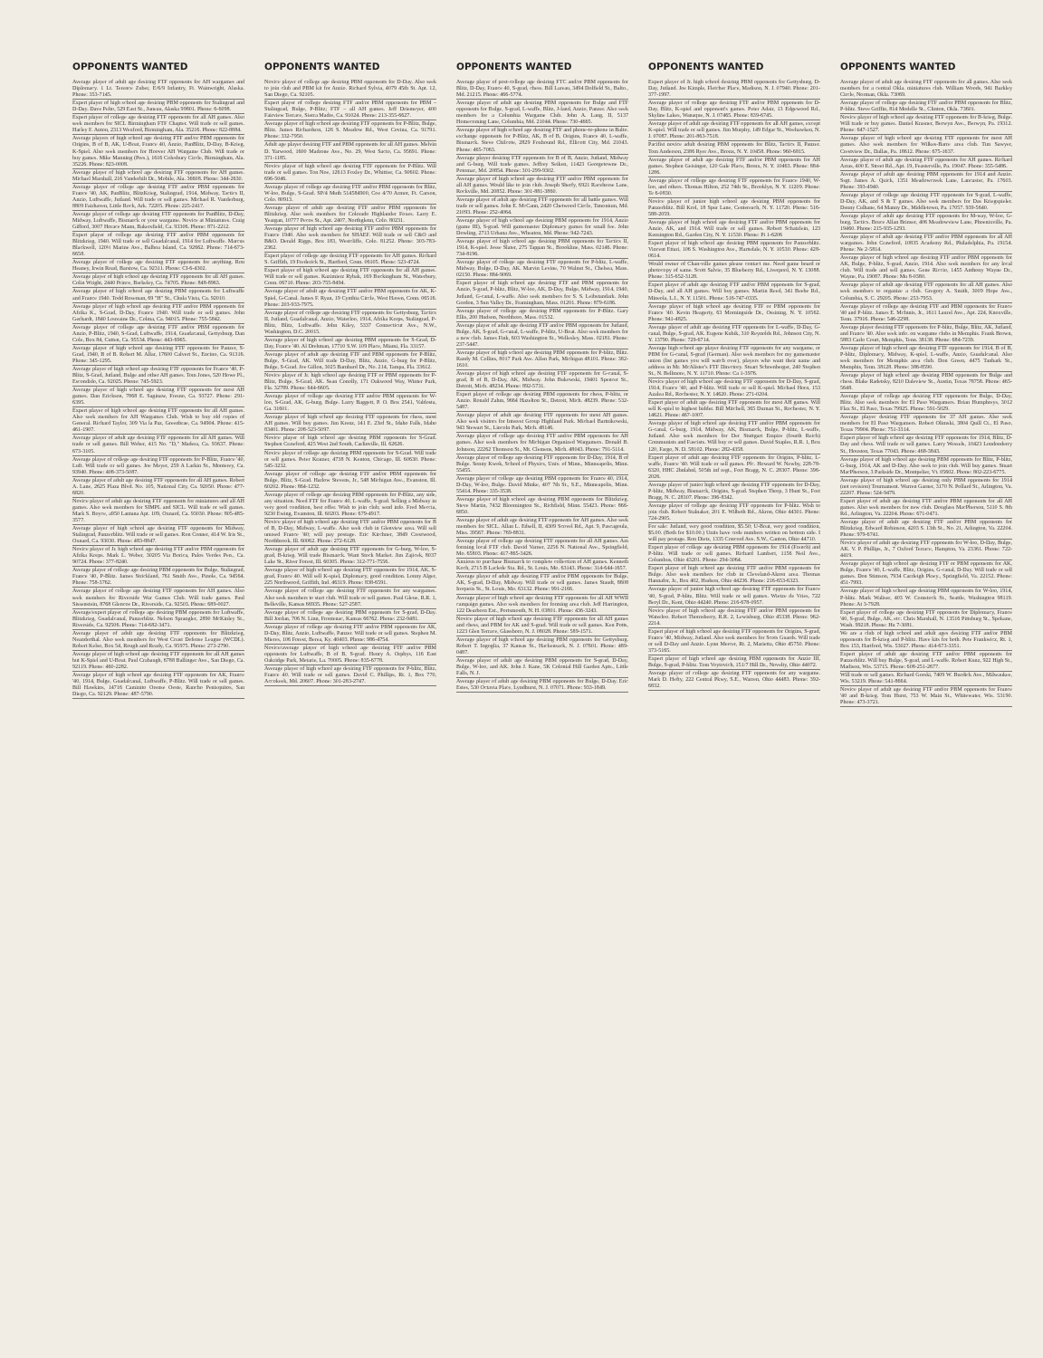OPPONENTS WANTED
Average player of adult age desiring FTF opponents for AH wargames and Diplomacy. 1 Lt. Terence Zuber, E/6/9 Infantry, Ft. Wainwright, Alaska. Phone: 353-7145.
Expert player of high school age desiring PBM opponents for Stalingrad and D-Day. Dave Pelto, 529 East St., Juneau, Alaska 99801. Phone: 6-6098.
Expert player of college age desiring FTF opponents for all AH games. Also seek members for SICL Birmingham FTF Chapter. Will trade or sell games. Harley F. Anton, 2313 Wexford, Birmingham, Ala. 35216. Phone: 822-8884.
Average players of high school age desiring FTF and/or PBM opponents for Origins, B of B, AK, U-Boat, France 40, Anzio, PanBlitz, D-Day, B-Krieg, K-Spiel. Also seek members for Hoover AH Wargame Club. Will trade or buy games. Mike Manning (Pres.), 1616 Colesbury Circle, Birmingham, Ala. 35226. Phone: 823-0008.
Average player of high school age desiring FTF opponents for AH games. Michael Marshall, 216 Vanderbilt Dr., Mobile, Ala. 36608. Phone: 344-2630.
Average player of college age desiring FTF and/or PBM opponents for France '40, AK, PanBlitz, BlitzKrieg, Stalingrad, 1914, Midway, Tactics II, Anzio, Luftwaffe, Jutland. Will trade or sell games. Michael R. Vanderburg, 8809 Fairhaven, Little Rock, Ark. 72205. Phone: 225-2417.
Average player of college age desiring FTF opponents for PanBlitz, D-Day, Midway, Luftwaffe, Bismarck or your wargame. Novice at Miniatures. Craig Gifford, 3007 Horace Mann, Bakersfield, Ca. 93306. Phone: 871-2212.
Expert player of college age desiring FTF and/or PBM opponents for Blitzkrieg, 1940. Will trade or sell Guadalcanal, 1914 for Luftwaffe. Marcus Blackwell, 120½ Marine Ave., Balboa Island, Ca. 92662. Phone: 714-673-6658.
Average player of college age desiring FTF opponents for anything. Ron Heaney, Irwin Road, Barstow, Ca. 92311. Phone: CI-6-4302.
Average player of high school age desiring FTF opponents for all AH games. Colin Wright, 2440 Prince, Berkeley, Ca. 74705. Phone: 848-8963.
Average player of high school age desiring PBM opponents for Luftwaffe and France 1940. Todd Roseman, 69 "H" St., Chula Vista, Ca. 92010.
Average player of high school age desiring FTF and/or PBM opponents for Afrika K., S-Grad, D-Day, France 1940. Will trade or sell games. John Gerhardt, 1840 Louvaine Dr., Colma, Ca. 94015. Phone: 755-5842.
Average player of college age desiring FTF and/or PBM opponents for Anzio, P-Blitz, 1940, S-Grad, Luftwaffe, 1914, Guadacanal, Gettysburg. Dan Cole, Box 84, Cutten, Ca. 95534. Phone: 443-6965.
Average player of high school age desiring FTF opponents for Panzer, S-Grad, 1940, B of B. Robert M. Allar, 17600 Calvert St., Encino, Ca. 91316. Phone: 345-1295.
Average player of high school age desiring FTF opponents for France '40, P-Blitz, S-Grad, Jutland, Bulge and other AH games. Tom Jones, 520 Howe Pl., Escondido, Ca. 92025. Phone: 745-5923.
Average player of high school age desiring FTF opponents for most AH games. Dan Erickson, 7868 E. Saginaw, Fresno, Ca. 93727. Phone: 291-6395.
Expert player of high school age desiring FTF opponents for all AH games. Also seek members for AH Wargames Club. Wish to buy old copies of General. Richard Taylor, 309 Via la Paz, Greenbrae, Ca. 94904. Phone: 415-461-1907.
Average player of adult age desiring FTF opponents for all AH games. Will trade or sell games. Bill Weber, 415 No. "D," Madera, Ca. 93637. Phone: 673-3105.
Average player of college age desiring FTF opponents for P-Blitz, France '40, Luft. Will trade or sell games. Joe Meyer, 259 A Larkin St., Monterey, Ca. 93940. Phone: 408-373-5087.
Average player of adult age desiring FTF opponents for all AH games. Robert A. Lane, 2625 Plaza Blvd. No. 105, National City, Ca. 92050. Phone: 477-6820.
Novice player of adult age desiring FTF opponents for miniatures and all AH games. Also seek members for SIMPL and SICL. Will trade or sell games. Mark S. Boyce, a950 Lantana Apt. 109, Oxnard, Ca. 93030. Phone: 805-485-3577.
Average player of high school age desiring FTF opponents for Midway, Stalingrad, Panzerblitz. Will trade or sell games. Ron Conner, 414 W. Iris St., Oxnard, Ca. 93030. Phone: 483-8847.
Novice player of Jr. high school age desiring FTF and/or PBM opponents for Afrika Korps. Mark L. Weber, 30205 Via Borica, Palos Verdes Pen., Ca. 90724. Phone: 377-8240.
Average player of college age desiring PBM opponents for Bulge, Stalingrad, France '40, P-Blitz. James Strickland, 761 Smith Ave., Pinole, Ca. 94564. Phone: 758-3762.
Average player of college age desiring FTF opponents for AH games. Also seek members for Riverside War Games Club. Will trade games. Paul Sissenstein, 8768 Glencoe Dr., Riverside, Ca. 92503. Phone: 689-0027.
Average/expert player of college age desiring PBM opponents for Luftwaffe, Blitzkrieg, Guadalcanal, Panzerblitz. Nelson Sprangler, 2890 McKinley St., Riverside, Ca. 92506. Phone: 714-682-3471.
Average player of adult age desiring FTF opponents for Blitzkrieg, Neanderthal. Also seek members for West Coast Defense League (WCDL). Robert Kelso, Box 54, Rough and Ready, Ca. 95975. Phone: 273-2790.
Average player of high school age desiring FTF opponents for all AH games but K-Spiel and U-Boat. Paul Crabaugh, 6788 Ballinger Ave., San Diego, Ca. 92119. Phone: 460-2282.
Average player of high school age desiring FTF opponents for AK, France '40, 1914, Bulge, Guadalcanal, Luftwaffe, P-Blitz. Will trade or sell games. Bill Hawkins, 14716 Caminito Orense Oeste, Rancho Penisquitos, San Diego, Ca. 92129. Phone: 487-5790.
OPPONENTS WANTED
Novice player of college age desiring PBM opponents for D-Day. Also seek to join club and PBM kit for Anzio. Richard Sylvia, 4079 45th St. Apt. 12, San Diego, Ca. 92105.
Expert player of college desiring FTF and/or PBM opponents for PBM – Stalingrad, Bulge, P-Blitz; FTF – all AH games. Jeff Driemeyer, 400 Fairview Terrace, Sierra Madre, Ca. 91024. Phone: 213-355-6627.
Average player of high school age desiring FTF opponents for P-Blitz, Bulge, Blitz. James Richardson, 126 S. Meadow Rd., West Covina, Ca. 91791. Phone: 332-7950.
Adult age player desiring FTF and PBM opponents for all AH games. Melvin D. Yarwood, 1600 Madrone Ave., No. 29, West Sacto, Ca. 95691. Phone: 371-1185.
Novice player of high school age desiring FTF opponents for P-Blitz. Will trade or sell games. Ton Noe, 12613 Foxley Dr., Whittier, Ca. 90602. Phone: 696-5046.
Average player of college age desiring FTF and/or PBM opponents for Blitz, W-loo, Bulge, S-Grad. SP/4 Muth 514584900, Coe 4/70 Armor, Ft. Carson, Colo. 80913.
Average player of adult age desiring FTF and/or PBM opponents for Blitzkrieg. Also seek members for Colorado Highlander Foxes. Larry E. Yeargan, 10777 Pecos St., Apt. 2407, Northglenn, Colo. 80231.
Average player of high school age desiring FTF and/or PBM opponents for France 1940. Also seek members for SHAEF. Will trade or sell C&O and B&O. Derald Riggs, Box 183, Westcliffe, Colo. 81252. Phone: 303-783-2362.
Expert player of college age desiring FTF opponents for AH games. Richard S. Griffith, 19 Frederick St., Hartford, Conn. 06105. Phone: 523-4724.
Expert player of high school age desiring FTF opponents for all AH games. Will trade or sell games. Kazimierz Rybak, 169 Buckingham St., Waterbury, Conn. 06710. Phone: 203-755-8494.
Average player of adult age desiring FTF and/or PBM opponents for AK, K-Spiel, G-Canal. James F. Ryan, 19 Cynthia Circle, West Haven, Conn. 06516. Phone: 203-933-7975.
Average player of college age desiring FTF opponents for Gettysburg, Tactics II, Jutland, Guadalcanal, Anzio, Waterloo, 1914, Afrika Korps, Stalingrad, P-Blitz, Blitz, Luftwaffe. John Kiley, 5337 Connecticut Ave., N.W., Washington, D.C. 20015.
Average player of high school age desiring PBM opponents for S-Grad, D-Day, France '40. Al Drehman, 17710 S.W. 109 Place, Miami, Fla. 33157.
Average player of adult age desiring FTF and PBM opponents for P-Blitz, Bulge, S-Grad, AK. Will trade D-Day, Blitz, Anzio, G-burg for P-Blitz, Bulge, S-Grad. Joe Gillon, 3025 Barnhard Dr., No. 214, Tampa, Fla. 33612.
Novice player of Jr. high school age desiring FTF or PBM opponents for P-Blitz, Bulge, S-Grad, AK. Sean Conolly, 171 Oakwood Way, Winter Park, Fla. 32789. Phone: 644-6605.
Average player of college age desiring FTF and/or PBM opponents for W-loo, S-Grad, AK, G-burg, Bulge. Larry Baggett, P. O. Box 2541, Valdosta, Ga. 31601.
Average player of high school age desiring FTF opponents for chess, most AH games. Will buy games. Jim Krenz, 141 E. 23rd St., Idaho Falls, Idaho 83401. Phone: 208-523-5097.
Novice player of high school age desiring PBM opponents for S-Grad. Stephen Crawford, 425 West 2nd South, Carlinville, Ill. 62626.
Novice player of college age desiring PBM opponents for S-Grad. Will trade or sell games. Peter Kramer, 4738 N. Kenton, Chicago, Ill. 60630. Phone: 545-3232.
Average player of college age desiring FTF and/or PBM opponents for Bulge, Blitz, S-Grad. Harlow Stevens, Jr., 548 Michigan Ave., Evanston, Ill. 60202. Phone: 864-1232.
Average player of college age desiring PBM opponents for P-Blitz, any side, any situation. Need FTF for France 40, L-waffe, S-grad. Selling a Midway in very good condition, best offer. Wish to join club; send info. Fred Meccia, 9230 Ewing, Evanston, Ill. 60203. Phone: 679-4917.
Novice player of high school age desiring FTF and/or PBM opponents for B of B, D-Day, Midway, L-waffe. Also seek club in Glenview area. Will sell unused France '40; will pay postage. Eric Kirchner, 3849 Crestwood, Northbrook, Ill. 60062. Phone: 272-6128.
Average player of adult age desiring FTF opponents for G-burg, W-loo, S-grad, B-krieg. Will trade Bismarck. Want Stock Market. Jim Zajicek, 8037 Lake St., River Forest, Ill. 60305. Phone: 312-771-7556.
Average player of high school age desiring FTF opponents for 1914, AK, S-grad, France 40. Will sell K-spiel, Diplomacy, good condition. Lonny Alger, 225 Northwood, Griffith, Ind. 46319. Phone: 838-6591.
Average player of college age desiring FTF opponents for any wargames. Also seek members to start club. Will trade or sell games. Paul Gleue, R.R. 1, Belleville, Kansas 66935. Phone: 527-2587.
Average player of college age desiring PBM opponents for S-grad, D-Day. Bill Jordan, 706 N. Linn, Frontenac, Kansas 66762. Phone: 232-9481.
Average player of college age desiring FTF and/or PBM opponents for AK, D-Day, Blitz, Anzio, Luftwaffe, Panzer. Will trade or sell games. Stephen M. Mieres, 106 Forest, Berea, Ky. 40403. Phone: 986-4754.
Novice/average player of high school age desiring FTF and/or PBM opponents for Luftwaffe, B of B, S-grad. Henry A. Orphys, 116 East Oakridge Park, Metarie, La. 70005. Phone: 835-6778.
Average player of high school age desiring FTF opponents for P-blitz, Blitz, France 40. Will trade or sell games. David C. Phillips, Rt. 1, Box 770, Accokeek, Md. 20607. Phone: 301-283-2747.
OPPONENTS WANTED
Average player of post-college age desiring FTC and/or PBM opponents for Blitz, D-Day, France 40, S-grad, chess. Bill Lareau, 3494 Dolfield St., Balto., Md. 21215. Phone: 466-5774.
Average player of adult age desiring PBM opponents for Bulge and FTF opponents for Bulge, S-grad, L-waffe, Blitz, J-land, Anzio, Panzer. Also seek members for a Columbia Wargame Club. John A. Lang, II, 5137 Homecoming Lane, Columbia, Md. 21044. Phone: 730-4665.
Average player of high school age desiring FTF and phone-to-phone in Balto. exchange opponents for P-Blitz, AK, B of B, Origins, France 40, L-waffe, Bismarck. Steve Chilcote, 2829 Foxhound Rd., Ellicott City, Md. 21043. Phone: 465-7063.
Average player desiring FTF opponents for B of B, Anzio, Jutland, Midway and G-burg. Will trade games. Jeffrey Seiken, 11423 Georgetowne Dr., Potomac, Md. 20854. Phone: 301-299-9302.
Average player of high school age desiring FTF and/or PBM opponents for all AH games. Would like to join club. Joseph Sherfy, 6921 Racehorse Lane, Rockville, Md. 20852. Phone: 301-881-3860.
Average player of adult age desiring FTF opponents for all battle games. Will trade or sell games. John E. McCann, 2420 Chetwood Circle, Timonium, Md. 21093. Phone: 252-4064.
Average player of high school age desiring PBM opponents for 1914, Anzio (game III), S-grad. Will gamemaster Diplomacy games for small fee. John Dowling, 2713 Urbana Ave., Wheaton, Md. Phone: 942-7243.
Average player of high school age desiring PBM opponents for Tactics II, 1914, K-spiel. Jesse Slater, 275 Tappan St., Brookline, Mass. 02146. Phone: 734-8196.
Average player of college age desiring FTF opponents for P-blitz, L-waffe, Midway, Bulge, D-Day, AK. Marvin Levine, 70 Walnut St., Chelsea, Mass. 02150. Phone: 884-9069.
Expert player of high school age desiring FTF and PBM opponents for Anzio, S-grad, P-blitz, Blitz, W-loo, AK, D-Day, Bulge, Midway, 1914, 1940, Jutland, G-canal, L-waffe. Also seek members for S. S. Leibstandark. John Gordon, 3 Sun Valley Dr., Framingham, Mass. 01201. Phone: 879-6186.
Average player of college age desiring PBM opponents for P-Blitz. Gary Ellis, 200 Hudson, Northboro, Mass. 01532.
Average player of adult age desiring FTF and/or PBM opponents for Jutland, Bulge, AK, S-grad, G-canal, L-waffe, P-blitz, U-Boat. Also seek members for a new club. James Fink, 603 Washington St., Wellesley, Mass. 02181. Phone: 237-5447.
Average player of high school age desiring PBM opponents for P-blitz, Blitz. Randy M. Collins, 8017 Park Ave. Allen Park, Michigan 48101. Phone: 382-1610.
Average player of high school age desiring FTF opponents for G-canal, S-grad, B of B, D-Day, AK, Midway. John Bukowski, 19401 Spencer St., Detroit, Mich. 48234. Phone: 892-5731.
Expert player of college age desiring PBM opponents for chess, P-blitz, or Anzio. Ronald Zahm, 9664 Hazelton St., Detroit, Mich. 48239. Phone: 532-5487.
Average player of adult age desiring FTF opponents for most AH games. Also seek visitors for Interest Group Highland Park. Michael Bartnikowski, 943 Stewart St., Lincoln Park, Mich. 48146.
Average player of college age desiring FTF and/or PBM opponents for AH games. Also seek members for Michigan Organized Wargamers. Donald B. Johnson, 22262 Thomson St., Mt. Clemens, Mich. 48043. Phone: 791-5114.
Average player of college age desiring FTF opponents for D-Day, 1914, B of Bulge. Sonny Kwok, School of Physics, Univ. of Minn., Minneapolis, Minn. 55455.
Average player of college age desiring PBM opponents for France 40, 1914, D-Day, W-loo, Bulge. David Minke, 407 7th St., S.E., Minneapolis, Minn. 55414. Phone: 335-3538.
Average player of high school age desiring PBM opponents for Blitzkrieg. Steve Martin, 7432 Bloomington St., Richfield, Minn. 55423. Phone: 866-6850.
Average player of adult age desiring FTF opponents for AH games. Also seek members for SICL. Allan L. Edsell, II, 4309 Scovel Rd., Apt. 9, Pascagoula, Miss. 39567. Phone: 769-8831.
Average player of college age desiring FTF opponents for all AH games. Am forming local FTF club. David Varner, 2256 N. National Ave., Springfield, Mo. 65803. Phone: 417-865-3426.
Anxious to purchase Bismarck to complete collection of AH games. Kenneth Koch, 2715 B Laclede Sta. Rd., St. Louis, Mo. 63143. Phone: 314-644-1657.
Average player of adult age desiring FTF and/or PBM opponents for Bulge, AK, S-grad, D-Day, Midway. Will trade or sell games. James Staudt, 8808 Iroquois St., St. Louis, Mo. 63132. Phone: 991-2166.
Average player of high school age desiring FTF opponents for all AH WWII campaign games. Also seek members for forming area club. Jeff Harrington, 122 Dearborn Ext., Portsmouth, N. H. 03801. Phone: 436-3243.
Novice player of high school age desiring FTF opponents for all AH games and chess, and PBM for AK and S-grad. Will trade or sell games. Ken Potts, 1223 Glen Terrace, Glassboro, N. J. 08028. Phone: 589-1571.
Average player of high school age desiring PBM opponents for Gettysburg. Robert T. Ingoglia, 37 Kansas St., Hackensack, N. J. 07601. Phone: 489-0487.
Average player of adult age desiring PBM opponents for S-grad, D-Day, Bulge, W-loo, and AK. John J. Kane, 5K Colonial Hill Garden Apts., Little Falls, N. J.
Average player of adult age desiring PBM opponents for Bulge, D-Day. Eric Estes, 530 Octavia Place, Lyndhurst, N. J. 07071. Phone: 933-1849.
OPPONENTS WANTED
Expert player of Jr. high school desiring PBM opponents for Gettysburg, D-Day, Jutland. Joe Kimple, Fletcher Place, Madison, N. J. 07940. Phone: 201-377-1997.
Average player of college age desiring FTF and/or PBM opponents for D-Day, Blitz, K-spiel and opponent's games. Peter Adair, 13 Edgewood Rd., Skyline Lakes, Wanaque, N. J. 07465. Phone: 839-6745.
Average player of adult age desiring FTF opponents for all AH games, except K-spiel. Will trade or sell games. Jim Murphy, 149 Edgar St., Weehawken, N. J. 07087. Phone: 201-863-7518.
Pacifist novice adult desiring PBM opponents for Blitz, Tactics II, Panzer. Tom Anderson, 2386 Ryer Ave., Bronx, N. Y. 10458. Phone: 960-6815.
Average player of adult age desiring FTF and/or PBM opponents for AH games. Stephen Geisinger, 120 Gale Place, Bronx, N. Y. 10463. Phone: 884-1286.
Average player of college age desiring FTF opponents for France 1940, W-loo, and others. Thomas Hilton, 252 74th St., Brooklyn, N. Y. 11209. Phone: Te 6-0830.
Novice player of junior high school age desiring PBM opponents for Panzerblitz. Bill Krol, 18 Spur Lane, Centereach, N. Y. 11720. Phone: 516-588-2059.
Average player of high school age desiring FTF and/or PBM opponents for Anzio, AK, and 1914. Will trade or sell games. Robert Schatzlein, 123 Kensington Rd., Garden City, N. Y. 11530. Phone: Pi 1-6206
Expert player of high school age desiring PBM opponents for Panzerblitz. Vincent Ettari, 106 S. Washington Ave., Hartsdale, N. Y. 10530. Phone: 428-0614.
Would owner of Chan-ville games please contact me. Need game board or photocopy of same. Scott Salvie, 35 Blueberry Rd., Liverpool, N. Y. 13088. Phone: 315-652-3128.
Expert player of adult age desiring FTF and/or PBM opponents for S-grad, D-Day, and all AH games. Will buy games. Martin Reed, 341 Beebe Rd., Mineola, L.I., N. Y. 11501. Phone: 516-747-0335.
Average player of high school age desiring FTF or PBM opponents for France '40. Kevin Heagerty, 63 Morningside Dr., Ossining, N. Y. 10562. Phone: 941-4825.
Average player of adult age desiring FTF opponents for L-waffe, D-Day, G-canal, Bulge, S-grad, AK. Eugene Kubik, 310 Reynolds Rd., Johnson City, N. Y. 13790. Phone: 729-6714.
Average high school age player desiring FTF opponents for any wargame, or PBM for G-canal, S-grad (German). Also seek members for my gamemaster union (list games you will watch over), players who want their name and address in Mr. McAlister's FTF Directory. Stuart Schoenberger, 240 Stephen St., N. Bellmore, N. Y. 11710. Phone: Ca 1-3976.
Novice player of high school age desiring FTF opponents for D-Day, S-grad, 1914, France '40, and P-blitz. Will trade or sell K-spiel. Michael Horn, 153 Azalea Rd., Rochester, N. Y. 14620. Phone: 271-0204.
Expert player of adult age desiring FTF opponents for most AH games. Will sell K-spiel to highest bidder. Bill Mitchell, 365 Durnan St., Rochester, N. Y. 14621. Phone: 467-1007.
Average player of high school age desiring FTF and/or PBM opponents for G-canal, G-burg, 1914, Midway, AK, Bismarck, Bulge, P-blitz, L-waffe, Jutland. Also seek members for Der Stuttgart Empire (fourth Reich) Communists and Fascists. Will buy or sell games. David Staples, R.R. 1, Box 120, Fargo, N. D. 58102. Phone: 282-4358.
Expert player of adult age desiring FTF opponents for Origins, P-blitz, L-waffe, France '40. Will trade or sell games. Pfc. Howard W. Newby, 228-78-6320, HHC 2bnlabnl, 505th inf regt., Fort Bragg, N. C. 28307. Phone: 396-2026.
Average player of junior high school age desiring FTF opponents for D-Day, P-blitz, Midway, Bismarck, Origins, S-grad. Stephen Thorp, 3 Hunt St., Fort Bragg, N. C. 28307. Phone: 396-8342.
Average player of college age desiring FTF opponents for P-blitz. Wish to join club. Robert Stalnaker, 201 E. Wilbeth Rd., Akron, Ohio 44301. Phone: 724-2905.
For sale: Jutland, very good condition, $5.50; U-Boat, very good condition, $5.00. (Both for $10.00.) Units have code numbers written on bottom side. I will pay postage. Ron Dietz, 1335 Concord Ave. S.W., Canton, Ohio 44710.
Expert player of college age desiring PBM opponents for 1914 (French) and P-blitz. Will trade or sell games. Richard Lambert, 1156 Neil Ave., Columbus, Ohio 43201. Phone: 294-3064.
Expert player of high school age desiring FTF and/or PBM opponents for Bulge. Also seek members for club in Cleveland-Akron area. Thomas Hannafor, Jr., Box 402, Hudson, Ohio 44236. Phone: 216-653-6323.
Average player of junior high school age desiring FTF opponents for France '40, S-grad, P-blitz, Blitz. Will trade or sell games. Wietze de Vries, 722 Beryl Dr., Kent, Ohio 44240. Phone: 216-678-0957.
Novice player of high school age desiring FTF and/or PBM opponents for Waterloo. Robert Thornsberry, R.R. 2, Lewisburg, Ohio 45338. Phone: 962-2214.
Expert player of high school age desiring FTF opponents for Origins, S-grad, France '40, Midway, Jutland. Also seek members for Scots Guards. Will trade or sell D-Day and Anzio. Lynn Mercer, Rt. 2, Marietta, Ohio 45750. Phone: 373-5165.
Expert player of high school age desiring PBM opponents for Anzio III, Bulge, S-grad, P-blitz. Tom Voytovich, 151/7 Hill Dr., Novelty, Ohio 44072.
Average player of college age desiring FTF opponents for any wargame. Mark D. Hefty, 222 Central Pkwy, S.E., Warren, Ohio 44483. Phone: 392-6832.
OPPONENTS WANTED
Average player of adult age desiring FTF opponents for all games. Also seek members for a central Okla. miniatures club. William Woods, 941 Barkley Circle, Norman, Okla. 73069.
Average player of college age desiring FTF and/or PBM opponents for Blitz, P-blitz. Steve Griffin, 814 Modelle St., Clinton, Okla. 73601.
Novice player of high school age desiring FTF opponents for B-krieg, Bulge. Will trade or buy games. Daniel Krasner, Berwyn Ave., Berwyn, Pa. 19312. Phone: 647-1527.
Average player of high school age desiring FTF opponents for most AH games. Also seek members for Wilkes-Barre area club. Tim Sawyer, Crestview Dr., Dallas, Pa. 18612. Phone: 675-1637.
Average player of adult age desiring FTF opponents for AH games. Richard Arras, 400 E. Street Rd., Apt. 19, Feasterville, Pa. 19047. Phone: 355-5486.
Average player of adult age desiring PBM opponents for 1914 and Anzio. Ssgt. James A. Quick, 1351 Meadowcreek Lane, Lancaster, Pa. 17603. Phone: 393-4940.
Average player of college age desiring FTF opponents for S-grad, L-waffe, D-Day, AK, and S & T games. Also seek members for Das Kriegspieler. Denny Culhane, 64 Manny Dr., Middletown, Pa. 17057. 939-5640.
Average player of adult age desiring FTF opponents for M-way, W-loo, G-burg, Tactics. Bruce Allan Brinser, 406 Meadowview Lane, Phoenixville, Pa. 19460. Phone: 215-935-1293.
Average player of adult age desiring FTF and/or PBM opponents for all AH wargames. John Crawford, 10835 Academy Rd., Philadelphia, Pa. 19154. Phone: Ne 2-5814.
Average player of high school age desiring FTF and/or PBM opponents for AK, Bulge, P-blitz, S-grad, Anzio, 1914. Also seek members for any local club. Will trade and sell games. Gene Riccio, 1455 Anthony Wayne Dr., Wayne, Pa. 19087. Phone: Mu 8-0380.
Average player of adult age desiring FTF opponents for all AH games. Also seek members to organize a club. Gregory A. Smith, 3009 Hope Ave., Columbia, S. C. 29205. Phone: 253-7953.
Average player of college age desiring FTF and PBM opponents for France '40 and P-blitz. James E. McInnis, Jr., 1611 Laurel Ave., Apt. 224, Knoxville, Tenn. 37916. Phone: 546-2298.
Average player desiring FTF opponents for P-blitz, Bulge, Blitz, AK, Jutland, and France '40. Also seek info. on wargame clubs in Memphis. Frank Brown, 5883 Carlo Court, Memphis, Tenn. 38138. Phone: 684-7239.
Average player of high school age desiring FTF opponents for 1914, B of B, P-blitz, Diplomacy, Midway, K-spiel, L-waffe, Anzio, Guadalcanal. Also seek members for Memphis area club. Don Green, 4475 Tanbark St., Memphis, Tenn. 38128. Phone: 386-8590.
Average player of high school age desiring PBM opponents for Bulge and chess. Blake Radetsky, 8210 Daleview St., Austin, Texas 78758. Phone: 465-5648.
Average player of college age desiring FTF opponents for Bulge, D-Day, Blitz. Also seek members for El Paso Wargamers. Brian Humphreys, 3012 Flax St., El Paso, Texas 79925. Phone: 591-5029.
Average player desiring FTF opponents for 37 AH games. Also seek members for El Paso Wargamers. Robert Olimski, 3804 Quill Ct., El Paso, Texas 79904. Phone: 751-3314.
Expert player of high school age desiring FTF opponents for 1914, Blitz, D-Day and chess. Will trade or sell games. Larry Wessels, 10423 Londonderry St., Houston, Texas 77043. Phone: 468-3843.
Average player of high school age desiring PBM opponents for Blitz, P-blitz, G-burg, 1914, AK and D-Day. Also seek to join club. Will buy games. Stuart MacPherson, 3 Parkside Dr., Montpelier, Vt. 05602. Phone: 802-223-6775.
Average player of high school age desiring only PBM opponents for 1914 (not revision) Tournament. Warren Garner, 3170 N. Pollard St., Arlington, Va. 22207. Phone: 524-9479.
Expert player of adult age desiring FTF and/or PBM opponents for all AH games. Also seek members for new club. Douglass MacPherson, 5110 S. 8th Rd., Arlington, Va. 22204. Phone: 671-0471.
Average player of adult age desiring FTF and/or PBM opponents for Blitzkrieg. Edward Robinson, 4203 S. 13th St., No. 21, Arlington, Va. 22204. Phone: 979-6741.
Novice player of adult age desiring FTF opponents for W-loo, D-Day, Bulge, AK. V. P. Phillips, Jr., 7 Oxford Terrace, Hampton, Va. 23361. Phone: 722-4419.
Average player of high school age desiring FTF or PBM opponents for AK, Bulge, France '40, L-waffe, Blitz, Origins, G-canal, D-Day. Will trade or sell games. Don Stimson, 7934 Carrleigh Pkwy., Springfield, Va. 22152. Phone: 451-7993.
Average player of high school age desiring PBM opponents for W-loo, 1914, P-blitz. Mark Waliser, 403 W. Comstock St., Seattle, Washington 98119. Phone: At 3-7928.
Expert player of college age desiring FTF opponents for Diplomacy, France '40, S-grad, Bulge, AK, etc. Chris Marshall, N. 13516 Pittsburg St., Spokane, Wash. 99218. Phone: Hu 7-3081.
We are a club of high school and adult ages desiring FTF and/or PBM opponents for B-krieg and P-blitz. Have kits for both. Pete Frankwicz, Rt. 1, Box 153, Hartford, Wis. 53027. Phone: 414-673-3351.
Expert player of adult age desiring FTF and/or PBM opponents for Panzerblitz. Will buy Bulge, S-grad, and L-waffe. Robert Kunz, 922 High St., Madison, Wis. 53715. Phone: 608-251-2677.
Will trade or sell games. Richard Gorski, 7409 W. Burdick Ave., Milwaukee, Wis. 53219. Phone: 541-8664.
Novice player of adult age desiring FTF and/or PBM opponents for France '40 and B-krieg. Tom Hurst, 753 W. Main St., Whitewater, Wis. 53190. Phone: 473-3721.